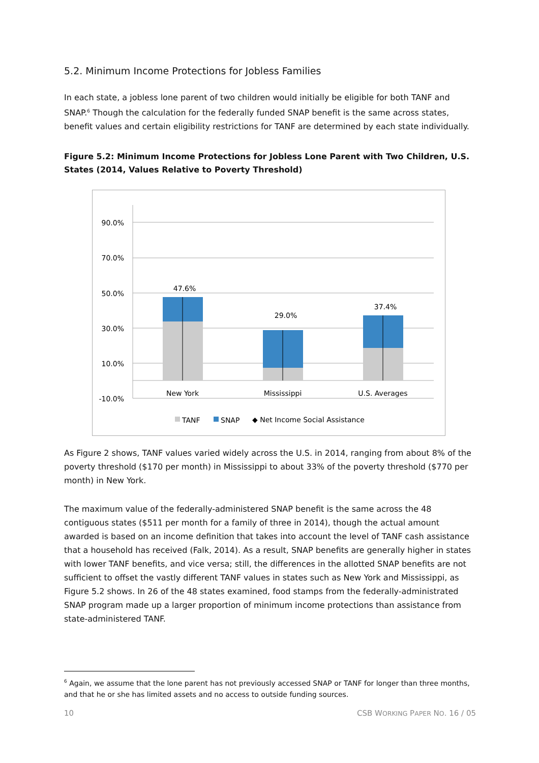5.2. Minimum Income Protections for Jobless Families
In each state, a jobless lone parent of two children would initially be eligible for both TANF and SNAP.<sup>6</sup> Though the calculation for the federally funded SNAP benefit is the same across states, benefit values and certain eligibility restrictions for TANF are determined by each state individually.
Figure 5.2: Minimum Income Protections for Jobless Lone Parent with Two Children, U.S. States (2014, Values Relative to Poverty Threshold)
90.0%
70.0%
50.0%
30.0%
10.0%
-10.0%
47.6%
29.0%
37.4%
New York
Mississippi
U.S. Averages
TANF
SNAP
◆ Net Income Social Assistance
As Figure 2 shows, TANF values varied widely across the U.S. in 2014, ranging from about 8% of the poverty threshold ($170 per month) in Mississippi to about 33% of the poverty threshold ($770 per month) in New York.
The maximum value of the federally-administered SNAP benefit is the same across the 48 contiguous states ($511 per month for a family of three in 2014), though the actual amount awarded is based on an income definition that takes into account the level of TANF cash assistance that a household has received (Falk, 2014). As a result, SNAP benefits are generally higher in states with lower TANF benefits, and vice versa; still, the differences in the allotted SNAP benefits are not sufficient to offset the vastly different TANF values in states such as New York and Mississippi, as Figure 5.2 shows. In 26 of the 48 states examined, food stamps from the federally-administrated SNAP program made up a larger proportion of minimum income protections than assistance from state-administered TANF.
<sup>6</sup> Again, we assume that the lone parent has not previously accessed SNAP or TANF for longer than three months, and that he or she has limited assets and no access to outside funding sources.
10 CSB WORKING PAPER NO. 16 / 05